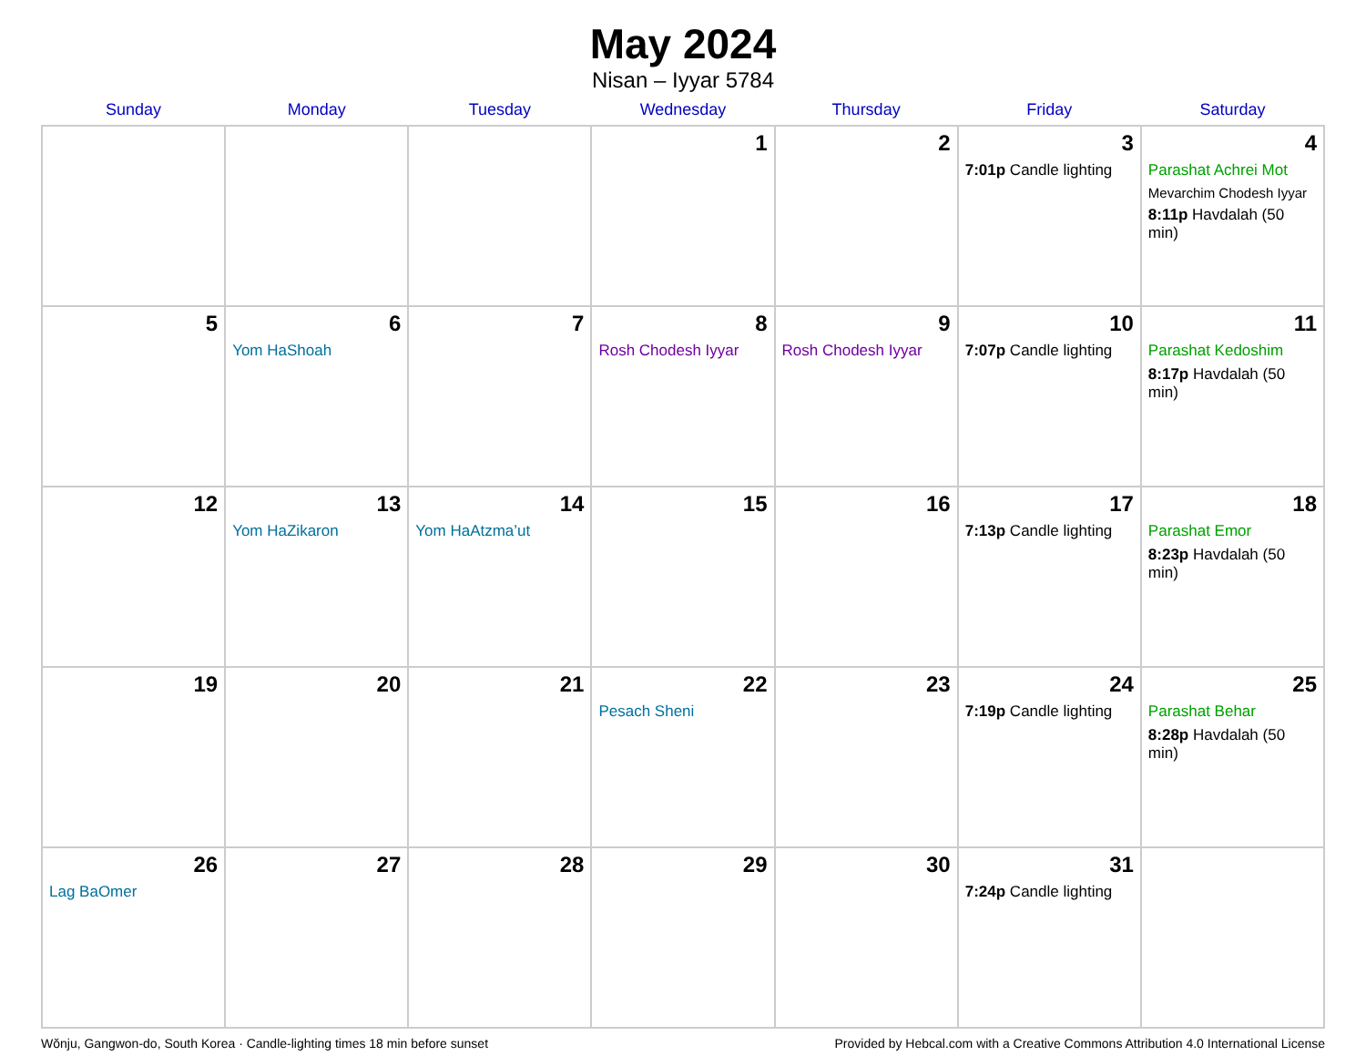May 2024
Nisan – Iyyar 5784
| Sunday | Monday | Tuesday | Wednesday | Thursday | Friday | Saturday |
| --- | --- | --- | --- | --- | --- | --- |
| | | | 1 | 2 | 3 7:01p Candle lighting | 4 Parashat Achrei Mot Mevarchim Chodesh Iyyar 8:11p Havdalah (50 min) |
| 5 | 6 Yom HaShoah | 7 | 8 Rosh Chodesh Iyyar | 9 Rosh Chodesh Iyyar | 10 7:07p Candle lighting | 11 Parashat Kedoshim 8:17p Havdalah (50 min) |
| 12 | 13 Yom HaZikaron | 14 Yom HaAtzma’ut | 15 | 16 | 17 7:13p Candle lighting | 18 Parashat Emor 8:23p Havdalah (50 min) |
| 19 | 20 | 21 | 22 Pesach Sheni | 23 | 24 7:19p Candle lighting | 25 Parashat Behar 8:28p Havdalah (50 min) |
| 26 Lag BaOmer | 27 | 28 | 29 | 30 | 31 7:24p Candle lighting | |
Wŏnju, Gangwon-do, South Korea · Candle-lighting times 18 min before sunset Provided by Hebcal.com with a Creative Commons Attribution 4.0 International License